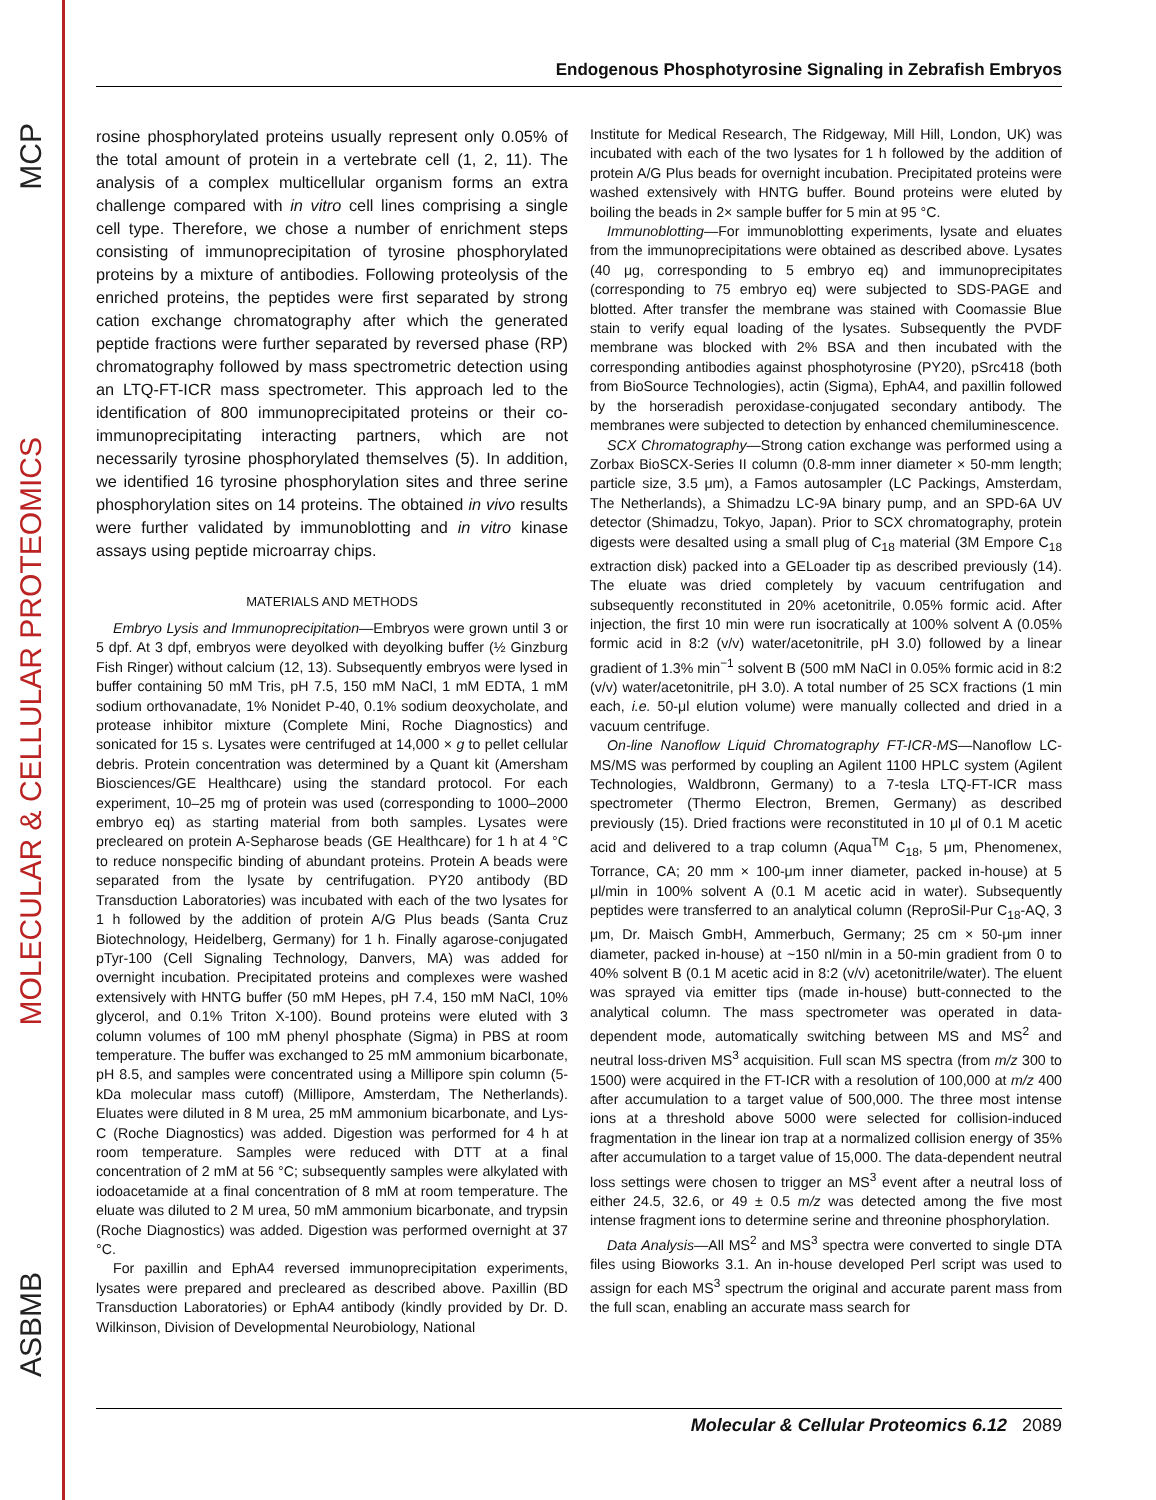MCP
MOLECULAR & CELLULAR PROTEOMICS
ASBMB
Endogenous Phosphotyrosine Signaling in Zebrafish Embryos
rosine phosphorylated proteins usually represent only 0.05% of the total amount of protein in a vertebrate cell (1, 2, 11). The analysis of a complex multicellular organism forms an extra challenge compared with in vitro cell lines comprising a single cell type. Therefore, we chose a number of enrichment steps consisting of immunoprecipitation of tyrosine phosphorylated proteins by a mixture of antibodies. Following proteolysis of the enriched proteins, the peptides were first separated by strong cation exchange chromatography after which the generated peptide fractions were further separated by reversed phase (RP) chromatography followed by mass spectrometric detection using an LTQ-FT-ICR mass spectrometer. This approach led to the identification of 800 immunoprecipitated proteins or their co-immunoprecipitating interacting partners, which are not necessarily tyrosine phosphorylated themselves (5). In addition, we identified 16 tyrosine phosphorylation sites and three serine phosphorylation sites on 14 proteins. The obtained in vivo results were further validated by immunoblotting and in vitro kinase assays using peptide microarray chips.
MATERIALS AND METHODS
Embryo Lysis and Immunoprecipitation—Embryos were grown until 3 or 5 dpf. At 3 dpf, embryos were deyolked with deyolking buffer (½ Ginzburg Fish Ringer) without calcium (12, 13). Subsequently embryos were lysed in buffer containing 50 mM Tris, pH 7.5, 150 mM NaCl, 1 mM EDTA, 1 mM sodium orthovanadate, 1% Nonidet P-40, 0.1% sodium deoxycholate, and protease inhibitor mixture (Complete Mini, Roche Diagnostics) and sonicated for 15 s. Lysates were centrifuged at 14,000 × g to pellet cellular debris. Protein concentration was determined by a Quant kit (Amersham Biosciences/GE Healthcare) using the standard protocol. For each experiment, 10–25 mg of protein was used (corresponding to 1000–2000 embryo eq) as starting material from both samples. Lysates were precleared on protein A-Sepharose beads (GE Healthcare) for 1 h at 4 °C to reduce nonspecific binding of abundant proteins. Protein A beads were separated from the lysate by centrifugation. PY20 antibody (BD Transduction Laboratories) was incubated with each of the two lysates for 1 h followed by the addition of protein A/G Plus beads (Santa Cruz Biotechnology, Heidelberg, Germany) for 1 h. Finally agarose-conjugated pTyr-100 (Cell Signaling Technology, Danvers, MA) was added for overnight incubation. Precipitated proteins and complexes were washed extensively with HNTG buffer (50 mM Hepes, pH 7.4, 150 mM NaCl, 10% glycerol, and 0.1% Triton X-100). Bound proteins were eluted with 3 column volumes of 100 mM phenyl phosphate (Sigma) in PBS at room temperature. The buffer was exchanged to 25 mM ammonium bicarbonate, pH 8.5, and samples were concentrated using a Millipore spin column (5-kDa molecular mass cutoff) (Millipore, Amsterdam, The Netherlands). Eluates were diluted in 8 M urea, 25 mM ammonium bicarbonate, and Lys-C (Roche Diagnostics) was added. Digestion was performed for 4 h at room temperature. Samples were reduced with DTT at a final concentration of 2 mM at 56 °C; subsequently samples were alkylated with iodoacetamide at a final concentration of 8 mM at room temperature. The eluate was diluted to 2 M urea, 50 mM ammonium bicarbonate, and trypsin (Roche Diagnostics) was added. Digestion was performed overnight at 37 °C.
For paxillin and EphA4 reversed immunoprecipitation experiments, lysates were prepared and precleared as described above. Paxillin (BD Transduction Laboratories) or EphA4 antibody (kindly provided by Dr. D. Wilkinson, Division of Developmental Neurobiology, National
Institute for Medical Research, The Ridgeway, Mill Hill, London, UK) was incubated with each of the two lysates for 1 h followed by the addition of protein A/G Plus beads for overnight incubation. Precipitated proteins were washed extensively with HNTG buffer. Bound proteins were eluted by boiling the beads in 2× sample buffer for 5 min at 95 °C.
Immunoblotting—For immunoblotting experiments, lysate and eluates from the immunoprecipitations were obtained as described above. Lysates (40 μg, corresponding to 5 embryo eq) and immunoprecipitates (corresponding to 75 embryo eq) were subjected to SDS-PAGE and blotted. After transfer the membrane was stained with Coomassie Blue stain to verify equal loading of the lysates. Subsequently the PVDF membrane was blocked with 2% BSA and then incubated with the corresponding antibodies against phosphotyrosine (PY20), pSrc418 (both from BioSource Technologies), actin (Sigma), EphA4, and paxillin followed by the horseradish peroxidase-conjugated secondary antibody. The membranes were subjected to detection by enhanced chemiluminescence.
SCX Chromatography—Strong cation exchange was performed using a Zorbax BioSCX-Series II column (0.8-mm inner diameter × 50-mm length; particle size, 3.5 μm), a Famos autosampler (LC Packings, Amsterdam, The Netherlands), a Shimadzu LC-9A binary pump, and an SPD-6A UV detector (Shimadzu, Tokyo, Japan). Prior to SCX chromatography, protein digests were desalted using a small plug of C<sub>18</sub> material (3M Empore C<sub>18</sub> extraction disk) packed into a GELoader tip as described previously (14). The eluate was dried completely by vacuum centrifugation and subsequently reconstituted in 20% acetonitrile, 0.05% formic acid. After injection, the first 10 min were run isocratically at 100% solvent A (0.05% formic acid in 8:2 (v/v) water/acetonitrile, pH 3.0) followed by a linear gradient of 1.3% min<sup>−1</sup> solvent B (500 mM NaCl in 0.05% formic acid in 8:2 (v/v) water/acetonitrile, pH 3.0). A total number of 25 SCX fractions (1 min each, i.e. 50-μl elution volume) were manually collected and dried in a vacuum centrifuge.
On-line Nanoflow Liquid Chromatography FT-ICR-MS—Nanoflow LC-MS/MS was performed by coupling an Agilent 1100 HPLC system (Agilent Technologies, Waldbronn, Germany) to a 7-tesla LTQ-FT-ICR mass spectrometer (Thermo Electron, Bremen, Germany) as described previously (15). Dried fractions were reconstituted in 10 μl of 0.1 M acetic acid and delivered to a trap column (Aqua<sup>TM</sup> C<sub>18</sub>, 5 μm, Phenomenex, Torrance, CA; 20 mm × 100-μm inner diameter, packed in-house) at 5 μl/min in 100% solvent A (0.1 M acetic acid in water). Subsequently peptides were transferred to an analytical column (ReproSil-Pur C<sub>18</sub>-AQ, 3 μm, Dr. Maisch GmbH, Ammerbuch, Germany; 25 cm × 50-μm inner diameter, packed in-house) at ~150 nl/min in a 50-min gradient from 0 to 40% solvent B (0.1 M acetic acid in 8:2 (v/v) acetonitrile/water). The eluent was sprayed via emitter tips (made in-house) butt-connected to the analytical column. The mass spectrometer was operated in data-dependent mode, automatically switching between MS and MS<sup>2</sup> and neutral loss-driven MS<sup>3</sup> acquisition. Full scan MS spectra (from m/z 300 to 1500) were acquired in the FT-ICR with a resolution of 100,000 at m/z 400 after accumulation to a target value of 500,000. The three most intense ions at a threshold above 5000 were selected for collision-induced fragmentation in the linear ion trap at a normalized collision energy of 35% after accumulation to a target value of 15,000. The data-dependent neutral loss settings were chosen to trigger an MS<sup>3</sup> event after a neutral loss of either 24.5, 32.6, or 49 ± 0.5 m/z was detected among the five most intense fragment ions to determine serine and threonine phosphorylation.
Data Analysis—All MS<sup>2</sup> and MS<sup>3</sup> spectra were converted to single DTA files using Bioworks 3.1. An in-house developed Perl script was used to assign for each MS<sup>3</sup> spectrum the original and accurate parent mass from the full scan, enabling an accurate mass search for
Molecular & Cellular Proteomics 6.12 2089